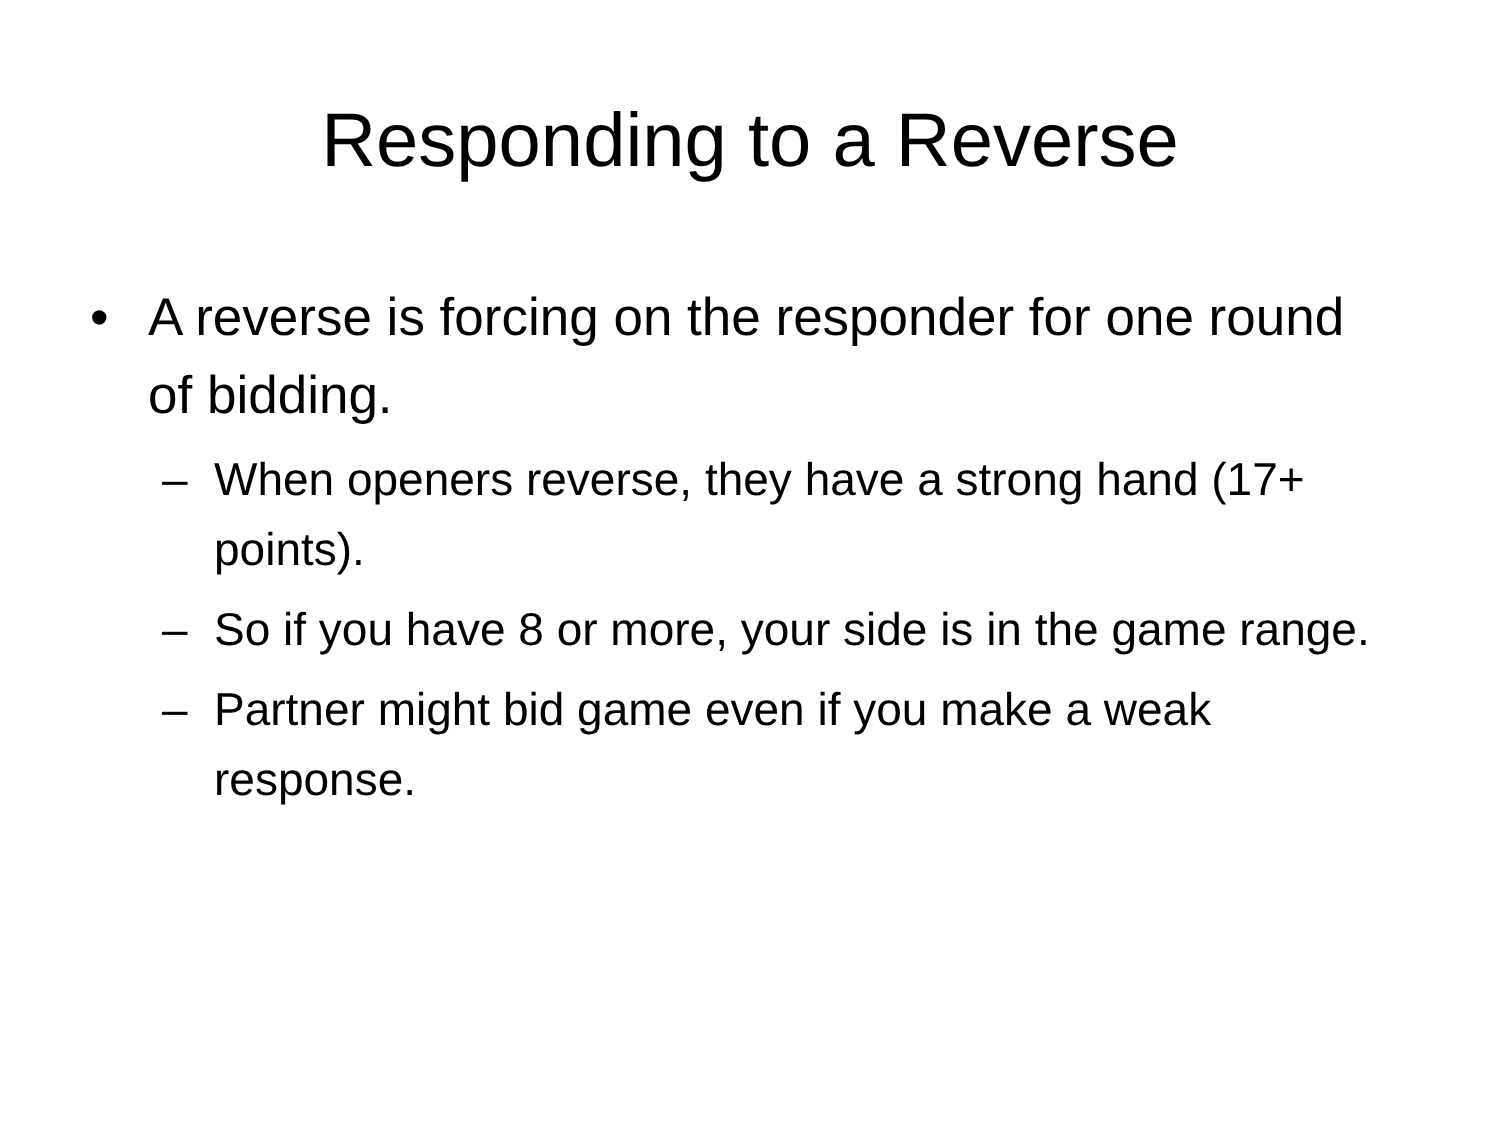Responding to a Reverse
• A reverse is forcing on the responder for one round of bidding.
– When openers reverse, they have a strong hand (17+ points).
– So if you have 8 or more, your side is in the game range.
– Partner might bid game even if you make a weak response.